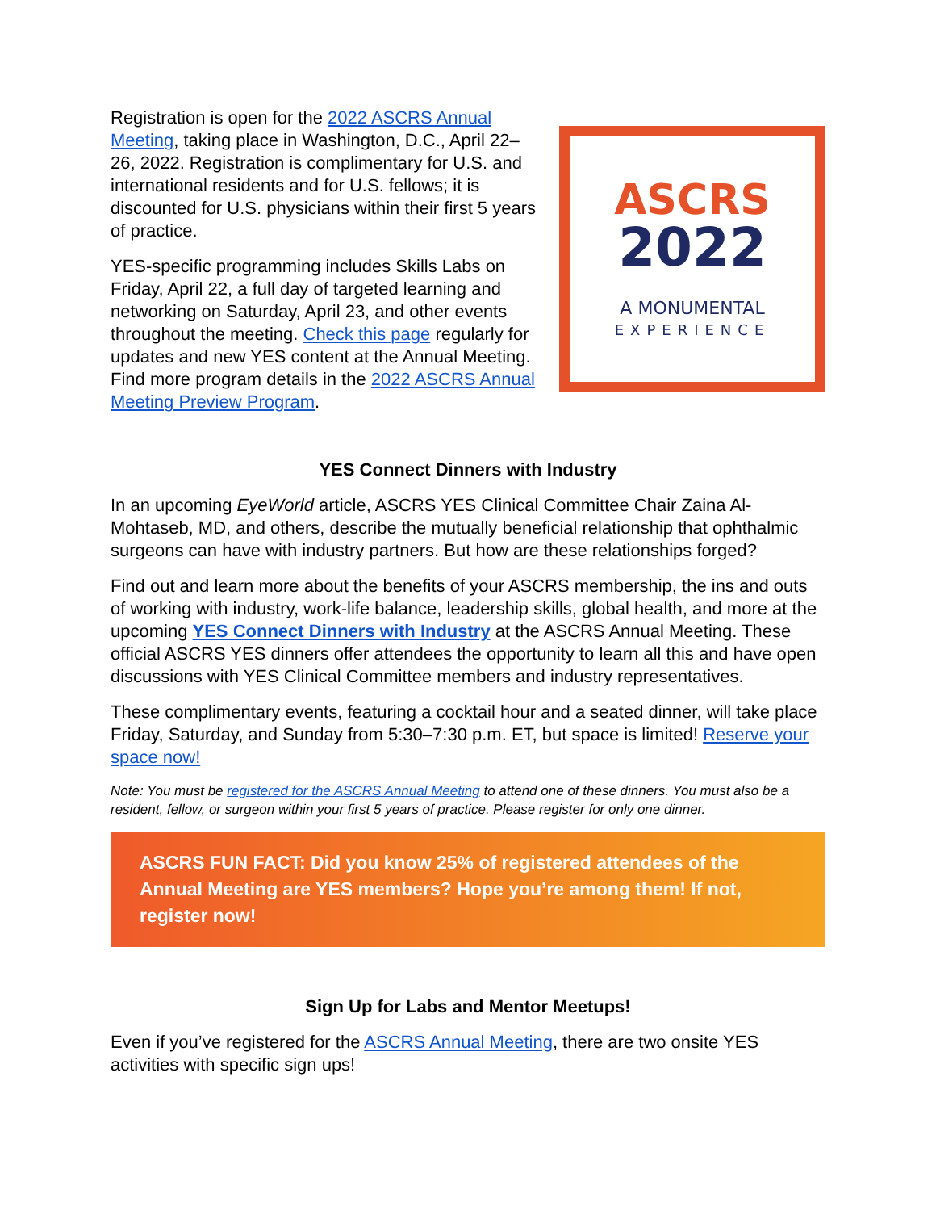Registration is open for the 2022 ASCRS Annual Meeting, taking place in Washington, D.C., April 22–26, 2022. Registration is complimentary for U.S. and international residents and for U.S. fellows; it is discounted for U.S. physicians within their first 5 years of practice.
YES-specific programming includes Skills Labs on Friday, April 22, a full day of targeted learning and networking on Saturday, April 23, and other events throughout the meeting. Check this page regularly for updates and new YES content at the Annual Meeting. Find more program details in the 2022 ASCRS Annual Meeting Preview Program.
ASCRS
2022
A MONUMENTAL
EXPERIENCE
YES Connect Dinners with Industry
In an upcoming EyeWorld article, ASCRS YES Clinical Committee Chair Zaina Al-Mohtaseb, MD, and others, describe the mutually beneficial relationship that ophthalmic surgeons can have with industry partners. But how are these relationships forged?
Find out and learn more about the benefits of your ASCRS membership, the ins and outs of working with industry, work-life balance, leadership skills, global health, and more at the upcoming YES Connect Dinners with Industry at the ASCRS Annual Meeting. These official ASCRS YES dinners offer attendees the opportunity to learn all this and have open discussions with YES Clinical Committee members and industry representatives.
These complimentary events, featuring a cocktail hour and a seated dinner, will take place Friday, Saturday, and Sunday from 5:30–7:30 p.m. ET, but space is limited! Reserve your space now!
Note: You must be registered for the ASCRS Annual Meeting to attend one of these dinners. You must also be a resident, fellow, or surgeon within your first 5 years of practice. Please register for only one dinner.
ASCRS FUN FACT: Did you know 25% of registered attendees of the Annual Meeting are YES members? Hope you’re among them! If not, register now!
Sign Up for Labs and Mentor Meetups!
Even if you’ve registered for the ASCRS Annual Meeting, there are two onsite YES activities with specific sign ups!